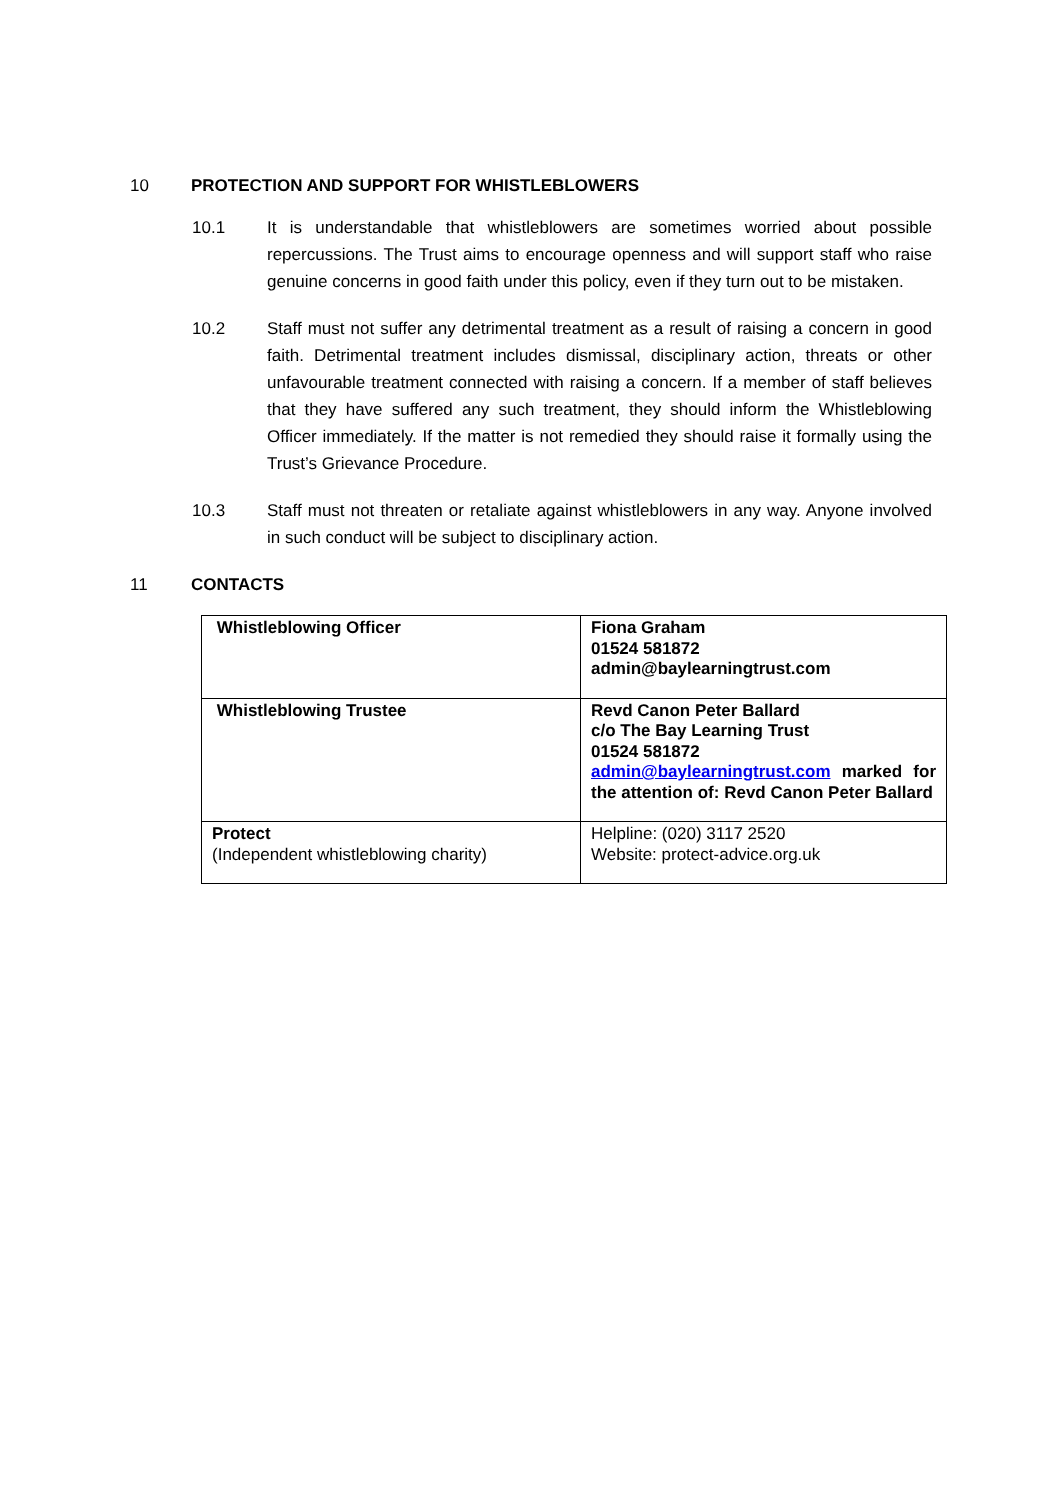10 PROTECTION AND SUPPORT FOR WHISTLEBLOWERS
10.1 It is understandable that whistleblowers are sometimes worried about possible repercussions. The Trust aims to encourage openness and will support staff who raise genuine concerns in good faith under this policy, even if they turn out to be mistaken.
10.2 Staff must not suffer any detrimental treatment as a result of raising a concern in good faith. Detrimental treatment includes dismissal, disciplinary action, threats or other unfavourable treatment connected with raising a concern. If a member of staff believes that they have suffered any such treatment, they should inform the Whistleblowing Officer immediately. If the matter is not remedied they should raise it formally using the Trust’s Grievance Procedure.
10.3 Staff must not threaten or retaliate against whistleblowers in any way. Anyone involved in such conduct will be subject to disciplinary action.
11 CONTACTS
| Whistleblowing Officer | Fiona Graham 01524 581872 admin@baylearningtrust.com |
| Whistleblowing Trustee | Revd Canon Peter Ballard c/o The Bay Learning Trust 01524 581872 admin@baylearningtrust.com marked for the attention of: Revd Canon Peter Ballard |
| Protect (Independent whistleblowing charity) | Helpline: (020) 3117 2520 Website: protect-advice.org.uk |